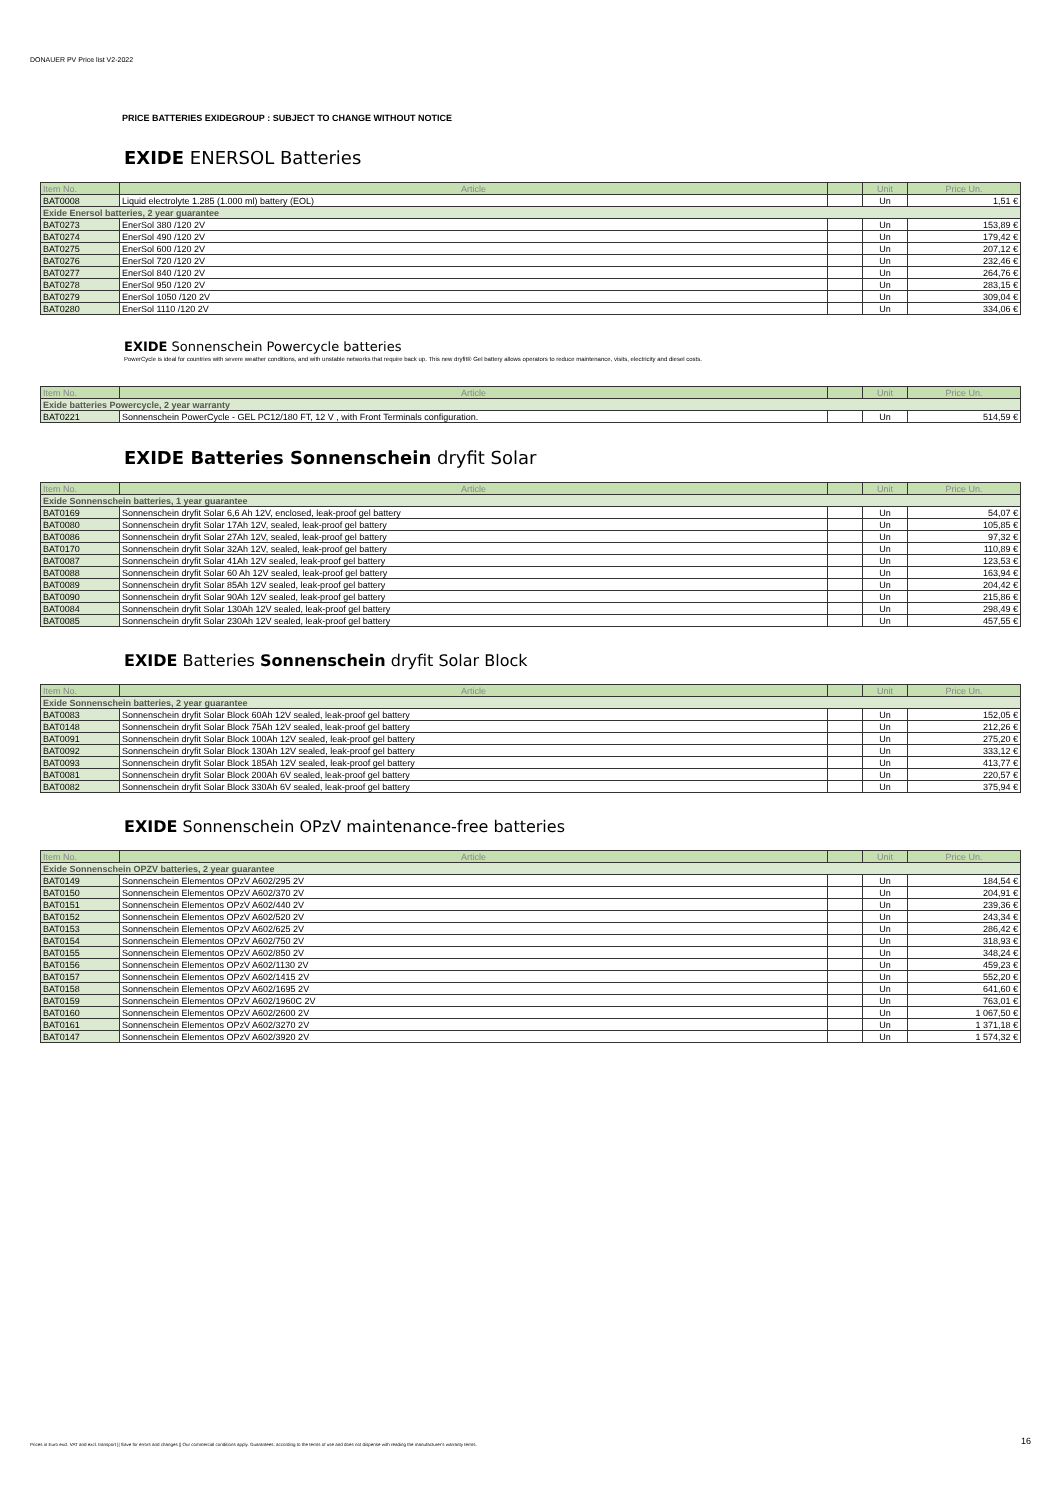DONAUER PV Price list V2-2022
PRICE BATTERIES EXIDEGROUP : SUBJECT TO CHANGE WITHOUT NOTICE
EXIDE ENERSOL Batteries
| Item No. | Article | | Unit | Price Un. |
| --- | --- | --- | --- | --- |
| BAT0008 | Liquid electrolyte 1.285 (1.000 ml) battery (EOL) | | Un | 1,51 € |
| Exide Enersol batteries, 2 year guarantee | | | | |
| BAT0273 | EnerSol 380 /120 2V | | Un | 153,89 € |
| BAT0274 | EnerSol 490 /120 2V | | Un | 179,42 € |
| BAT0275 | EnerSol 600 /120 2V | | Un | 207,12 € |
| BAT0276 | EnerSol 720 /120 2V | | Un | 232,46 € |
| BAT0277 | EnerSol 840 /120 2V | | Un | 264,76 € |
| BAT0278 | EnerSol 950 /120 2V | | Un | 283,15 € |
| BAT0279 | EnerSol 1050 /120 2V | | Un | 309,04 € |
| BAT0280 | EnerSol 1110 /120 2V | | Un | 334,06 € |
EXIDE Sonnenschein Powercycle batteries
PowerCycle is ideal for countries with severe weather conditions, and with unstable networks that require back up. This new dryfit® Gel battery allows operators to reduce maintenance, visits, electricity and diesel costs.
| Item No. | Article | | Unit | Price Un. |
| --- | --- | --- | --- | --- |
| Exide batteries Powercycle, 2 year warranty | | | | |
| BAT0221 | Sonnenschein PowerCycle - GEL PC12/180 FT, 12 V , with Front Terminals configuration. | | Un | 514,59 € |
EXIDE Batteries Sonnenschein dryfit Solar
| Item No. | Article | | Unit | Price Un. |
| --- | --- | --- | --- | --- |
| Exide Sonnenschein batteries, 1 year guarantee | | | | |
| BAT0169 | Sonnenschein dryfit Solar 6,6 Ah 12V, enclosed, leak-proof gel battery | | Un | 54,07 € |
| BAT0080 | Sonnenschein dryfit Solar 17Ah 12V, sealed, leak-proof gel battery | | Un | 105,85 € |
| BAT0086 | Sonnenschein dryfit Solar 27Ah 12V, sealed, leak-proof gel battery | | Un | 97,32 € |
| BAT0170 | Sonnenschein dryfit Solar 32Ah 12V, sealed, leak-proof gel battery | | Un | 110,89 € |
| BAT0087 | Sonnenschein dryfit Solar 41Ah 12V sealed, leak-proof gel battery | | Un | 123,53 € |
| BAT0088 | Sonnenschein dryfit Solar 60 Ah 12V sealed, leak-proof gel battery | | Un | 163,94 € |
| BAT0089 | Sonnenschein dryfit Solar 85Ah 12V sealed, leak-proof gel battery | | Un | 204,42 € |
| BAT0090 | Sonnenschein dryfit Solar 90Ah 12V sealed, leak-proof gel battery | | Un | 215,86 € |
| BAT0084 | Sonnenschein dryfit Solar 130Ah 12V sealed, leak-proof gel battery | | Un | 298,49 € |
| BAT0085 | Sonnenschein dryfit Solar 230Ah 12V sealed, leak-proof gel battery | | Un | 457,55 € |
EXIDE Batteries Sonnenschein dryfit Solar Block
| Item No. | Article | | Unit | Price Un. |
| --- | --- | --- | --- | --- |
| Exide Sonnenschein batteries, 2 year guarantee | | | | |
| BAT0083 | Sonnenschein dryfit Solar Block 60Ah 12V sealed, leak-proof gel battery | | Un | 152,05 € |
| BAT0148 | Sonnenschein dryfit Solar Block 75Ah 12V sealed, leak-proof gel battery | | Un | 212,26 € |
| BAT0091 | Sonnenschein dryfit Solar Block 100Ah 12V sealed, leak-proof gel battery | | Un | 275,20 € |
| BAT0092 | Sonnenschein dryfit Solar Block 130Ah 12V sealed, leak-proof gel battery | | Un | 333,12 € |
| BAT0093 | Sonnenschein dryfit Solar Block 185Ah 12V sealed, leak-proof gel battery | | Un | 413,77 € |
| BAT0081 | Sonnenschein dryfit Solar Block 200Ah 6V sealed, leak-proof gel battery | | Un | 220,57 € |
| BAT0082 | Sonnenschein dryfit Solar Block 330Ah 6V sealed, leak-proof gel battery | | Un | 375,94 € |
EXIDE Sonnenschein OPzV maintenance-free batteries
| Item No. | Article | | Unit | Price Un. |
| --- | --- | --- | --- | --- |
| Exide Sonnenschein OPZV batteries, 2 year guarantee | | | | |
| BAT0149 | Sonnenschein Elementos OPzV A602/295 2V | | Un | 184,54 € |
| BAT0150 | Sonnenschein Elementos OPzV A602/370 2V | | Un | 204,91 € |
| BAT0151 | Sonnenschein Elementos OPzV A602/440 2V | | Un | 239,36 € |
| BAT0152 | Sonnenschein Elementos OPzV A602/520 2V | | Un | 243,34 € |
| BAT0153 | Sonnenschein Elementos OPzV A602/625 2V | | Un | 286,42 € |
| BAT0154 | Sonnenschein Elementos OPzV A602/750 2V | | Un | 318,93 € |
| BAT0155 | Sonnenschein Elementos OPzV A602/850 2V | | Un | 348,24 € |
| BAT0156 | Sonnenschein Elementos OPzV A602/1130 2V | | Un | 459,23 € |
| BAT0157 | Sonnenschein Elementos OPzV A602/1415 2V | | Un | 552,20 € |
| BAT0158 | Sonnenschein Elementos OPzV A602/1695 2V | | Un | 641,60 € |
| BAT0159 | Sonnenschein Elementos OPzV A602/1960C 2V | | Un | 763,01 € |
| BAT0160 | Sonnenschein Elementos OPzV A602/2600 2V | | Un | 1 067,50 € |
| BAT0161 | Sonnenschein Elementos OPzV A602/3270 2V | | Un | 1 371,18 € |
| BAT0147 | Sonnenschein Elementos OPzV A602/3920 2V | | Un | 1 574,32 € |
Prices in Euro excl. VAT and excl. transport || Save for errors and changes || Our commercial conditions apply. Guarantees: according to the terms of use and does not dispense with reading the manufacturer's warranty terms.
16